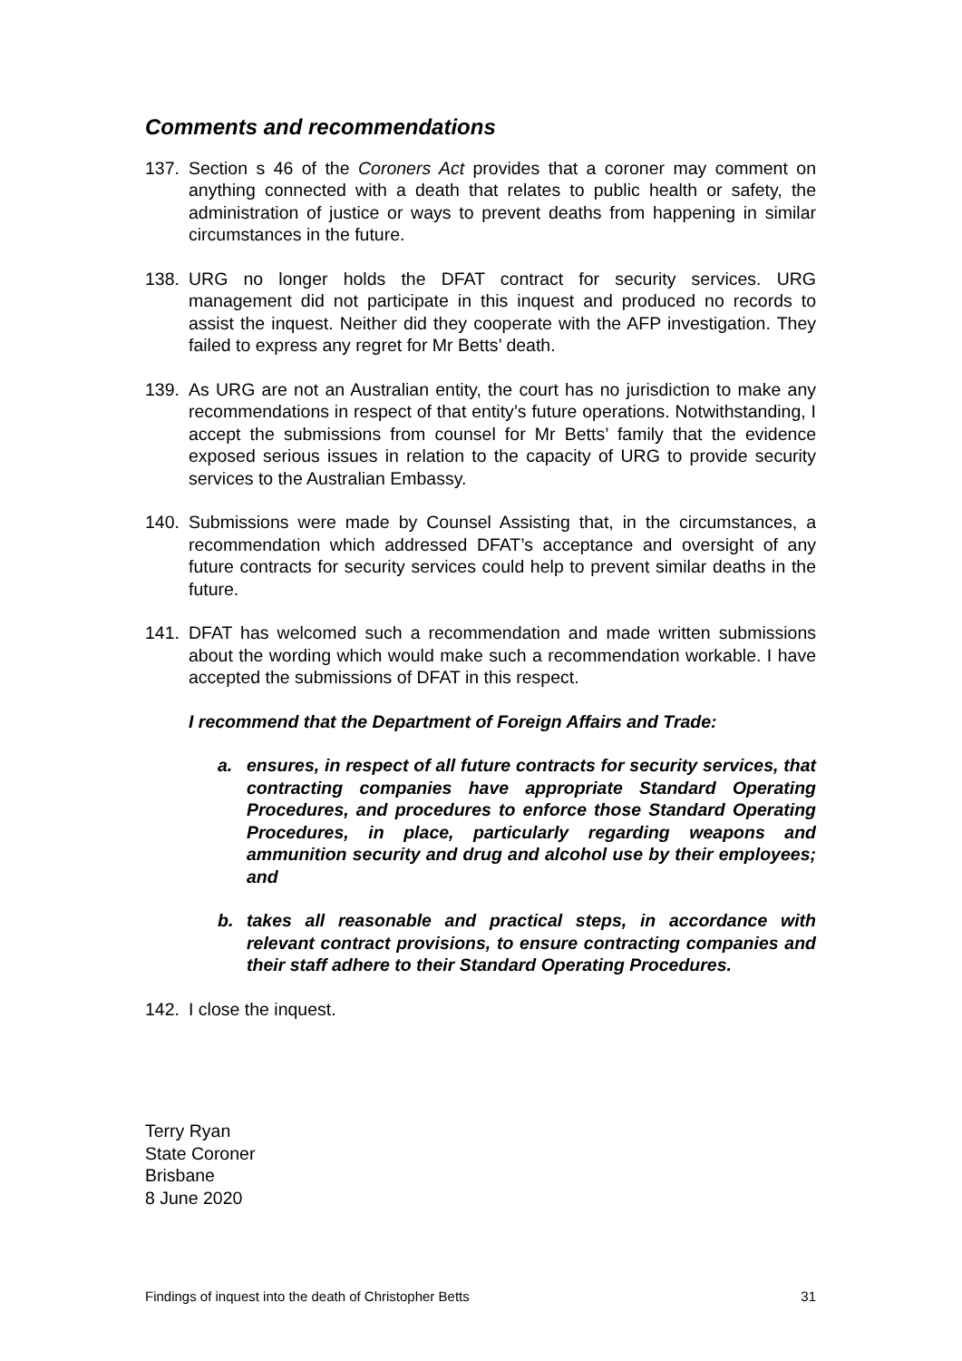Comments and recommendations
137. Section s 46 of the Coroners Act provides that a coroner may comment on anything connected with a death that relates to public health or safety, the administration of justice or ways to prevent deaths from happening in similar circumstances in the future.
138. URG no longer holds the DFAT contract for security services. URG management did not participate in this inquest and produced no records to assist the inquest. Neither did they cooperate with the AFP investigation. They failed to express any regret for Mr Betts’ death.
139. As URG are not an Australian entity, the court has no jurisdiction to make any recommendations in respect of that entity’s future operations. Notwithstanding, I accept the submissions from counsel for Mr Betts’ family that the evidence exposed serious issues in relation to the capacity of URG to provide security services to the Australian Embassy.
140. Submissions were made by Counsel Assisting that, in the circumstances, a recommendation which addressed DFAT’s acceptance and oversight of any future contracts for security services could help to prevent similar deaths in the future.
141. DFAT has welcomed such a recommendation and made written submissions about the wording which would make such a recommendation workable. I have accepted the submissions of DFAT in this respect.
I recommend that the Department of Foreign Affairs and Trade:
a. ensures, in respect of all future contracts for security services, that contracting companies have appropriate Standard Operating Procedures, and procedures to enforce those Standard Operating Procedures, in place, particularly regarding weapons and ammunition security and drug and alcohol use by their employees; and
b. takes all reasonable and practical steps, in accordance with relevant contract provisions, to ensure contracting companies and their staff adhere to their Standard Operating Procedures.
142. I close the inquest.
Terry Ryan
State Coroner
Brisbane
8 June 2020
Findings of inquest into the death of Christopher Betts 31